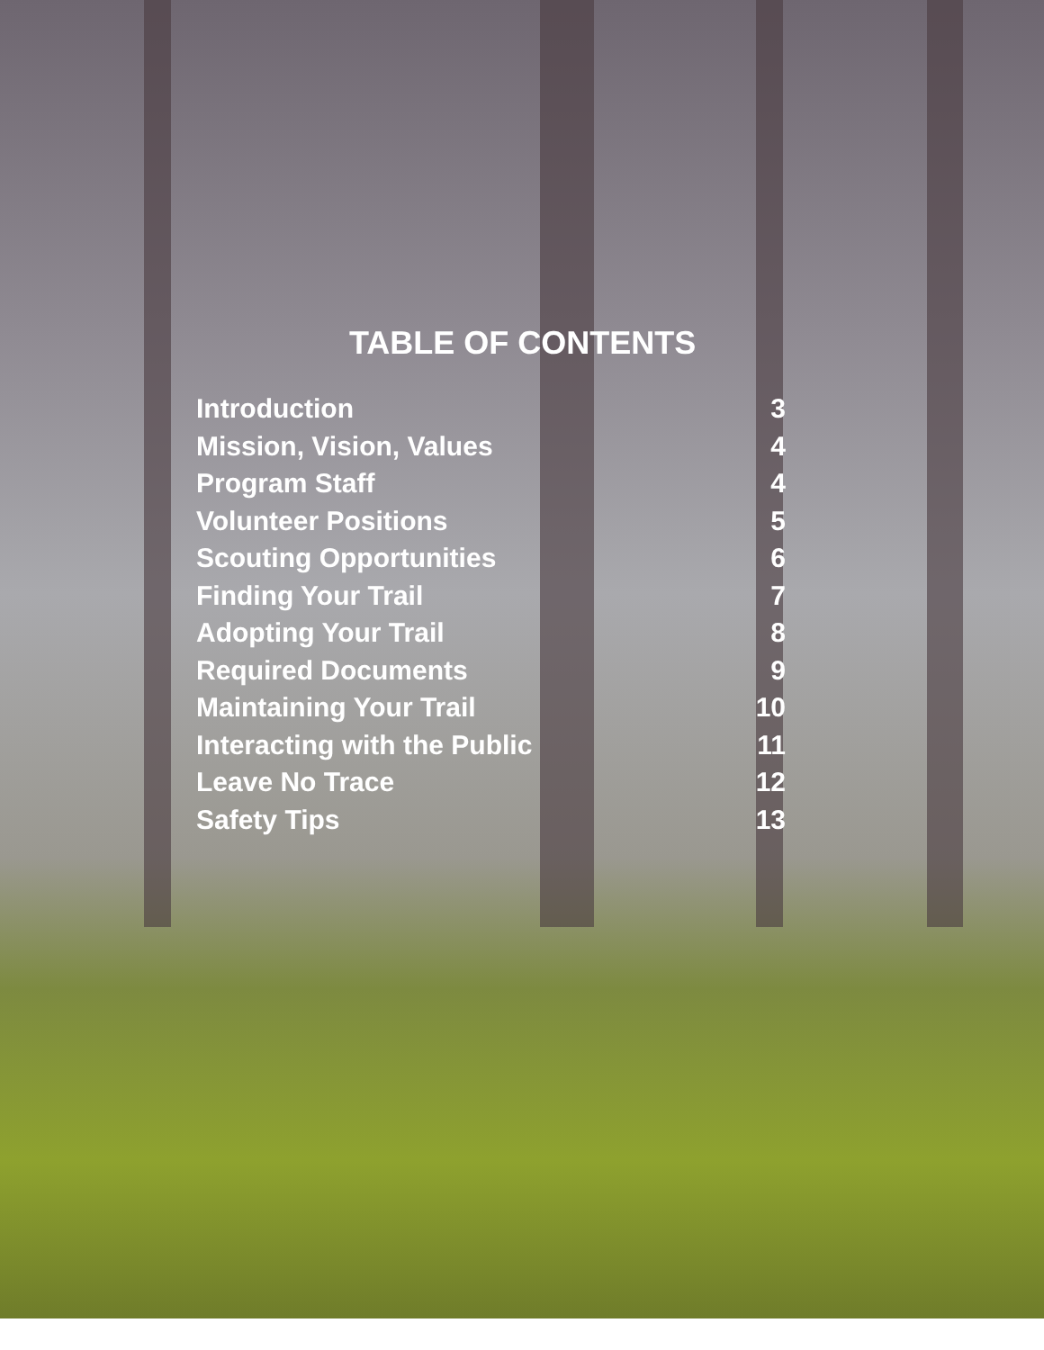TABLE OF CONTENTS
Introduction 3
Mission, Vision, Values 4
Program Staff 4
Volunteer Positions 5
Scouting Opportunities 6
Finding Your Trail 7
Adopting Your Trail 8
Required Documents 9
Maintaining Your Trail 10
Interacting with the Public 11
Leave No Trace 12
Safety Tips 13